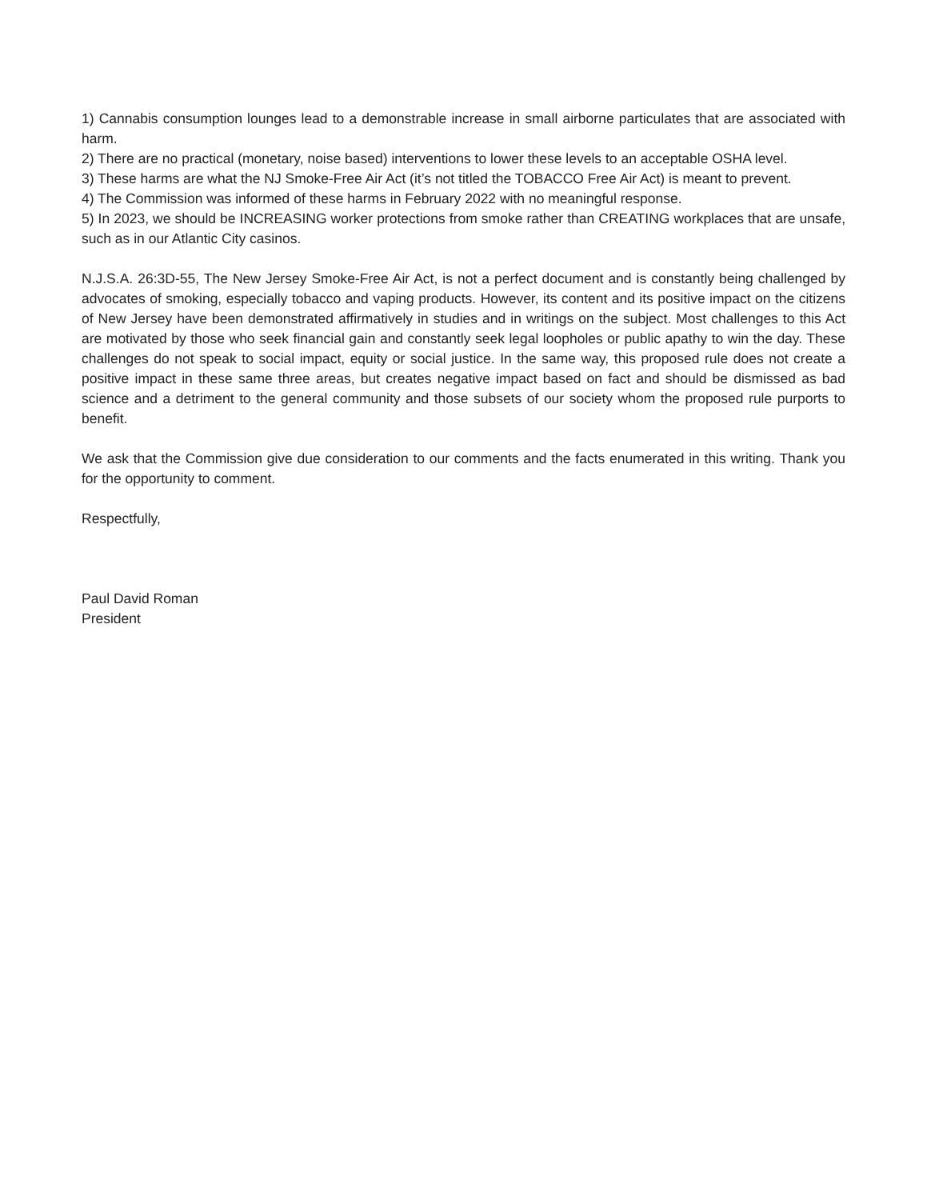1) Cannabis consumption lounges lead to a demonstrable increase in small airborne particulates that are associated with harm.
2) There are no practical (monetary, noise based) interventions to lower these levels to an acceptable OSHA level.
3) These harms are what the NJ Smoke-Free Air Act (it’s not titled the TOBACCO Free Air Act) is meant to prevent.
4) The Commission was informed of these harms in February 2022 with no meaningful response.
5) In 2023, we should be INCREASING worker protections from smoke rather than CREATING workplaces that are unsafe, such as in our Atlantic City casinos.
N.J.S.A. 26:3D-55, The New Jersey Smoke-Free Air Act, is not a perfect document and is constantly being challenged by advocates of smoking, especially tobacco and vaping products. However, its content and its positive impact on the citizens of New Jersey have been demonstrated affirmatively in studies and in writings on the subject. Most challenges to this Act are motivated by those who seek financial gain and constantly seek legal loopholes or public apathy to win the day. These challenges do not speak to social impact, equity or social justice. In the same way, this proposed rule does not create a positive impact in these same three areas, but creates negative impact based on fact and should be dismissed as bad science and a detriment to the general community and those subsets of our society whom the proposed rule purports to benefit.
We ask that the Commission give due consideration to our comments and the facts enumerated in this writing. Thank you for the opportunity to comment.
Respectfully,
Paul David Roman
President